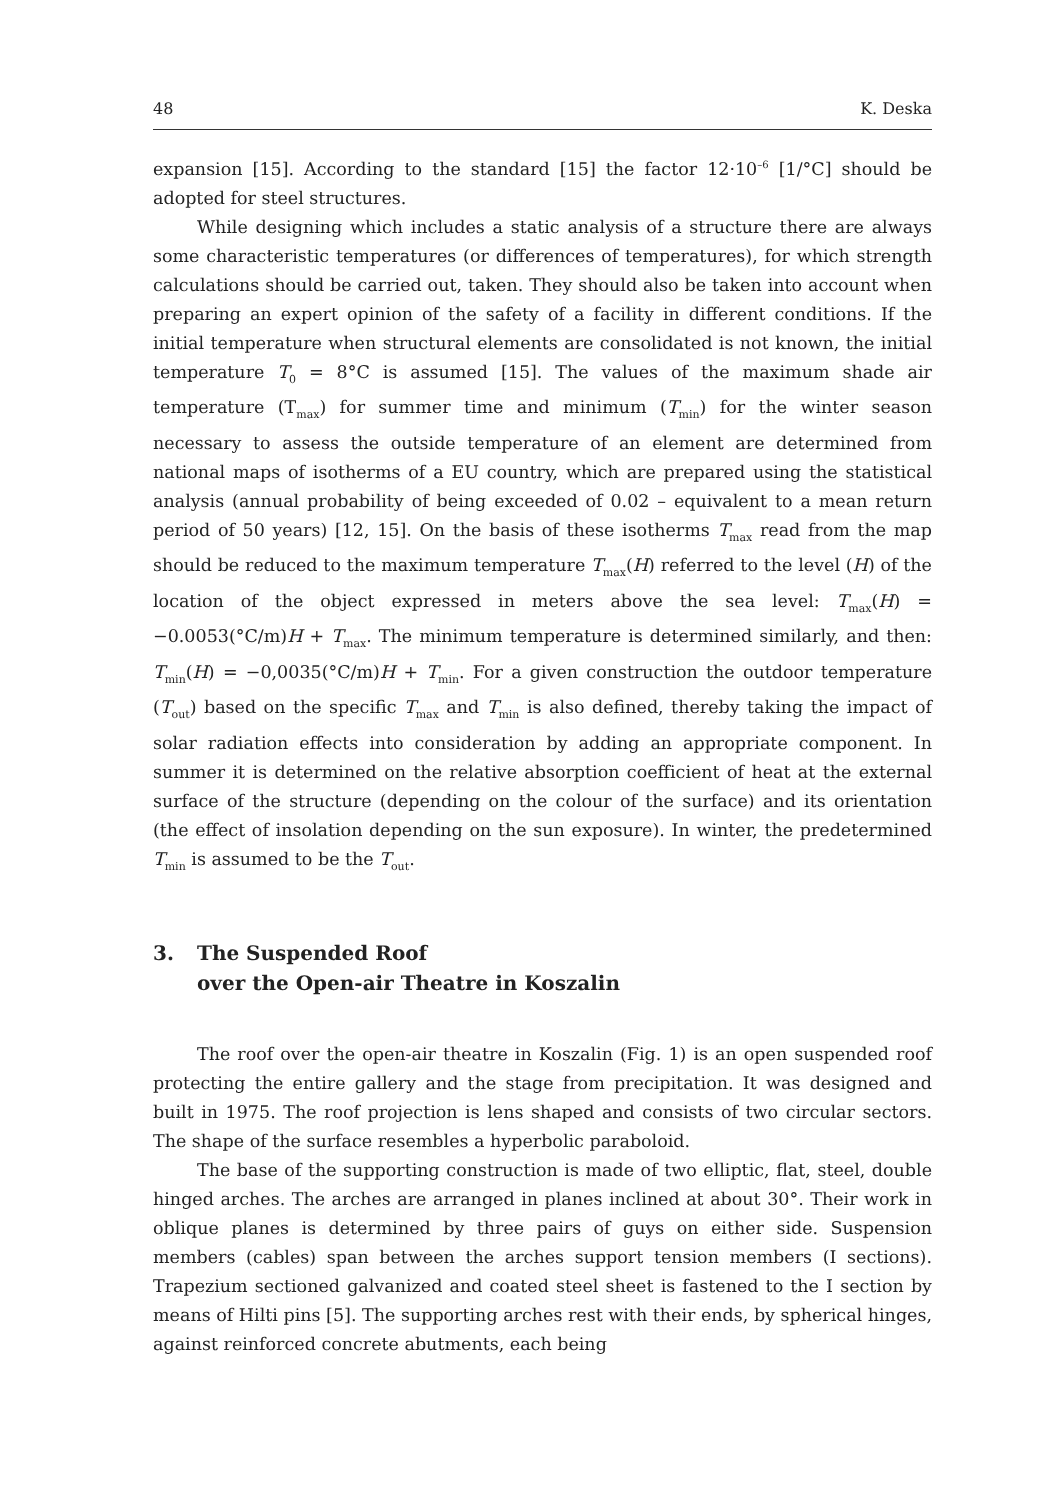48 K. Deska
expansion [15]. According to the standard [15] the factor 12·10<sup>–6</sup> [1/°C] should be adopted for steel structures.
While designing which includes a static analysis of a structure there are always some characteristic temperatures (or differences of temperatures), for which strength calculations should be carried out, taken. They should also be taken into account when preparing an expert opinion of the safety of a facility in different conditions. If the initial temperature when structural elements are consolidated is not known, the initial temperature T<sub>0</sub> = 8°C is assumed [15]. The values of the maximum shade air temperature (T<sub>max</sub>) for summer time and minimum (T<sub>min</sub>) for the winter season necessary to assess the outside temperature of an element are determined from national maps of isotherms of a EU country, which are prepared using the statistical analysis (annual probability of being exceeded of 0.02 – equivalent to a mean return period of 50 years) [12, 15]. On the basis of these isotherms T<sub>max</sub> read from the map should be reduced to the maximum temperature T<sub>max</sub>(H) referred to the level (H) of the location of the object expressed in meters above the sea level: T<sub>max</sub>(H) = −0.0053(°C/m)H + T<sub>max</sub>. The minimum temperature is determined similarly, and then: T<sub>min</sub>(H) = −0,0035(°C/m)H + T<sub>min</sub>. For a given construction the outdoor temperature (T<sub>out</sub>) based on the specific T<sub>max</sub> and T<sub>min</sub> is also defined, thereby taking the impact of solar radiation effects into consideration by adding an appropriate component. In summer it is determined on the relative absorption coefficient of heat at the external surface of the structure (depending on the colour of the surface) and its orientation (the effect of insolation depending on the sun exposure). In winter, the predetermined T<sub>min</sub> is assumed to be the T<sub>out</sub>.
3. The Suspended Roof
over the Open-air Theatre in Koszalin
The roof over the open-air theatre in Koszalin (Fig. 1) is an open suspended roof protecting the entire gallery and the stage from precipitation. It was designed and built in 1975. The roof projection is lens shaped and consists of two circular sectors. The shape of the surface resembles a hyperbolic paraboloid.
The base of the supporting construction is made of two elliptic, flat, steel, double hinged arches. The arches are arranged in planes inclined at about 30°. Their work in oblique planes is determined by three pairs of guys on either side. Suspension members (cables) span between the arches support tension members (I sections). Trapezium sectioned galvanized and coated steel sheet is fastened to the I section by means of Hilti pins [5]. The supporting arches rest with their ends, by spherical hinges, against reinforced concrete abutments, each being